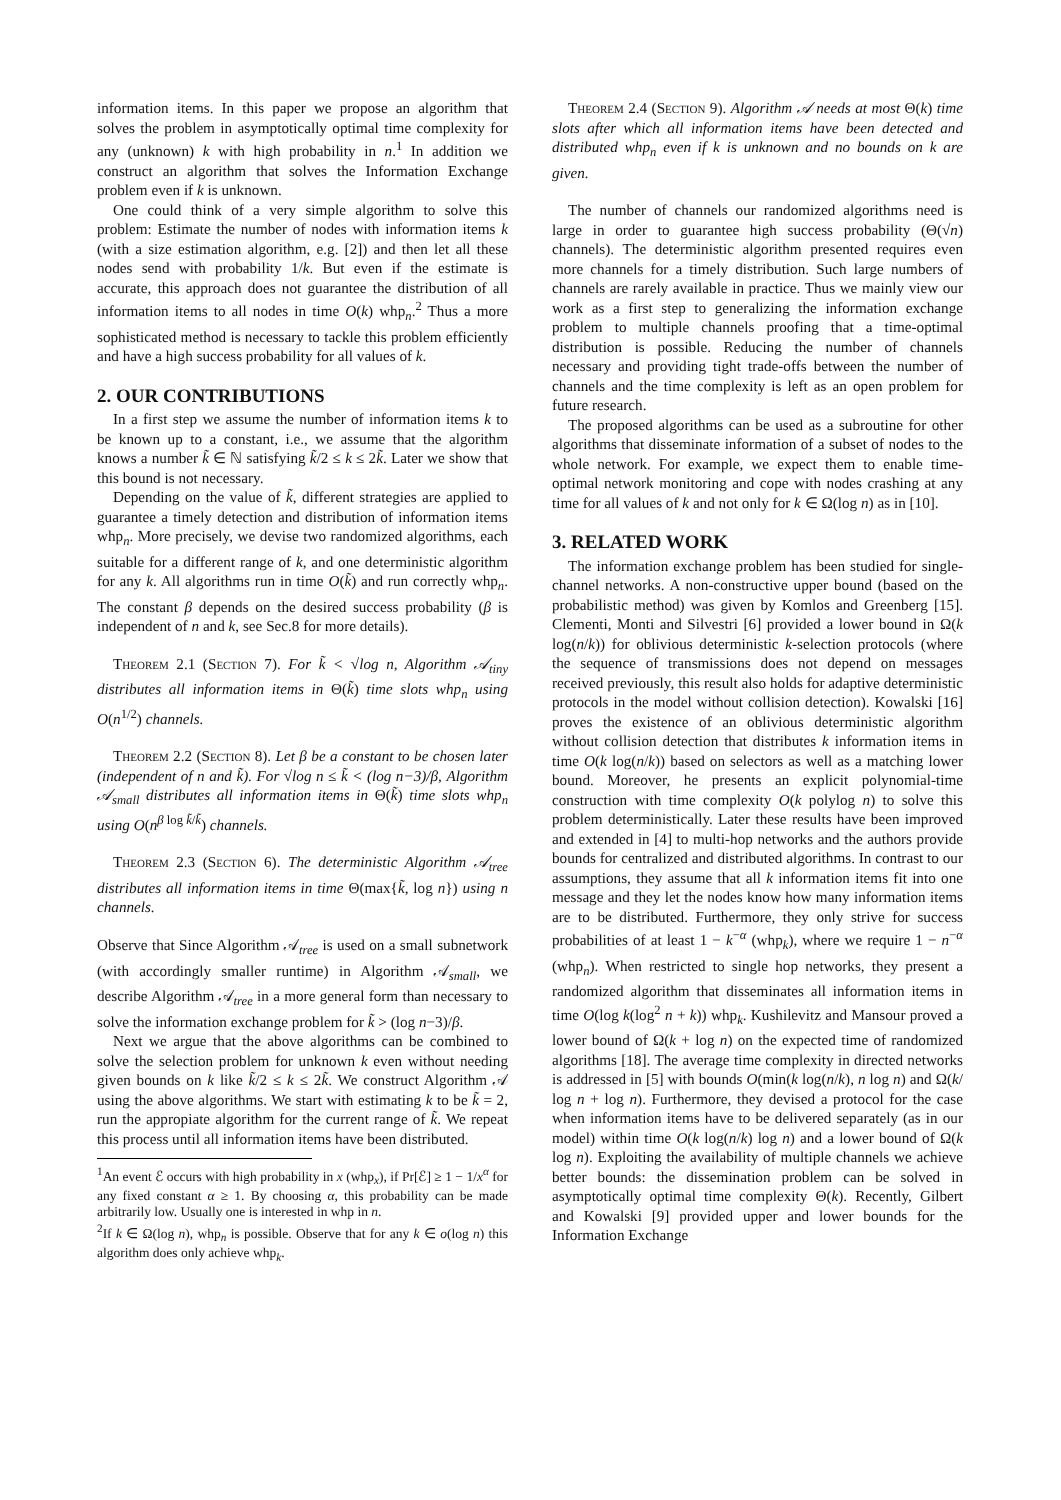information items. In this paper we propose an algorithm that solves the problem in asymptotically optimal time complexity for any (unknown) k with high probability in n.<sup>1</sup> In addition we construct an algorithm that solves the Information Exchange problem even if k is unknown.
One could think of a very simple algorithm to solve this problem: Estimate the number of nodes with information items k (with a size estimation algorithm, e.g. [2]) and then let all these nodes send with probability 1/k. But even if the estimate is accurate, this approach does not guarantee the distribution of all information items to all nodes in time O(k) whp<sub>n</sub>.<sup>2</sup> Thus a more sophisticated method is necessary to tackle this problem efficiently and have a high success probability for all values of k.
2. OUR CONTRIBUTIONS
In a first step we assume the number of information items k to be known up to a constant, i.e., we assume that the algorithm knows a number k̃ ∈ ℕ satisfying k̃/2 ≤ k ≤ 2k̃. Later we show that this bound is not necessary.
Depending on the value of k̃, different strategies are applied to guarantee a timely detection and distribution of information items whp<sub>n</sub>. More precisely, we devise two randomized algorithms, each suitable for a different range of k, and one deterministic algorithm for any k. All algorithms run in time O(k̃) and run correctly whp<sub>n</sub>. The constant β depends on the desired success probability (β is independent of n and k, see Sec.8 for more details).
Theorem 2.1 (Section 7). For k̃ < √log n, Algorithm 𝒜<sub>tiny</sub> distributes all information items in Θ(k̃) time slots whp<sub>n</sub> using O(n<sup>1/2</sup>) channels.
Theorem 2.2 (Section 8). Let β be a constant to be chosen later (independent of n and k̃). For √log n ≤ k̃ < (log n−3)/β, Algorithm 𝒜<sub>small</sub> distributes all information items in Θ(k̃) time slots whp<sub>n</sub> using O(n<sup>β log k̃/k̃</sup>) channels.
Theorem 2.3 (Section 6). The deterministic Algorithm 𝒜<sub>tree</sub> distributes all information items in time Θ(max{k̃, log n}) using n channels.
Observe that Since Algorithm 𝒜<sub>tree</sub> is used on a small subnetwork (with accordingly smaller runtime) in Algorithm 𝒜<sub>small</sub>, we describe Algorithm 𝒜<sub>tree</sub> in a more general form than necessary to solve the information exchange problem for k̃ > (log n−3)/β.
Next we argue that the above algorithms can be combined to solve the selection problem for unknown k even without needing given bounds on k like k̃/2 ≤ k ≤ 2k̃. We construct Algorithm 𝒜 using the above algorithms. We start with estimating k to be k̃ = 2, run the appropiate algorithm for the current range of k̃. We repeat this process until all information items have been distributed.
<sup>1</sup> An event ℰ occurs with high probability in x (whp<sub>x</sub>), if Pr[ℰ] ≥ 1 − 1/x<sup>α</sup> for any fixed constant α ≥ 1. By choosing α, this probability can be made arbitrarily low. Usually one is interested in whp in n.
<sup>2</sup> If k ∈ Ω(log n), whp<sub>n</sub> is possible. Observe that for any k ∈ o(log n) this algorithm does only achieve whp<sub>k</sub>.
Theorem 2.4 (Section 9). Algorithm 𝒜 needs at most Θ(k) time slots after which all information items have been detected and distributed whp<sub>n</sub> even if k is unknown and no bounds on k are given.
The number of channels our randomized algorithms need is large in order to guarantee high success probability (Θ(√n) channels). The deterministic algorithm presented requires even more channels for a timely distribution. Such large numbers of channels are rarely available in practice. Thus we mainly view our work as a first step to generalizing the information exchange problem to multiple channels proofing that a time-optimal distribution is possible. Reducing the number of channels necessary and providing tight trade-offs between the number of channels and the time complexity is left as an open problem for future research.
The proposed algorithms can be used as a subroutine for other algorithms that disseminate information of a subset of nodes to the whole network. For example, we expect them to enable time-optimal network monitoring and cope with nodes crashing at any time for all values of k and not only for k ∈ Ω(log n) as in [10].
3. RELATED WORK
The information exchange problem has been studied for single-channel networks. A non-constructive upper bound (based on the probabilistic method) was given by Komlos and Greenberg [15]. Clementi, Monti and Silvestri [6] provided a lower bound in Ω(k log(n/k)) for oblivious deterministic k-selection protocols (where the sequence of transmissions does not depend on messages received previously, this result also holds for adaptive deterministic protocols in the model without collision detection). Kowalski [16] proves the existence of an oblivious deterministic algorithm without collision detection that distributes k information items in time O(k log(n/k)) based on selectors as well as a matching lower bound. Moreover, he presents an explicit polynomial-time construction with time complexity O(k polylog n) to solve this problem deterministically. Later these results have been improved and extended in [4] to multi-hop networks and the authors provide bounds for centralized and distributed algorithms. In contrast to our assumptions, they assume that all k information items fit into one message and they let the nodes know how many information items are to be distributed. Furthermore, they only strive for success probabilities of at least 1 − k<sup>−α</sup> (whp<sub>k</sub>), where we require 1 − n<sup>−α</sup> (whp<sub>n</sub>). When restricted to single hop networks, they present a randomized algorithm that disseminates all information items in time O(log k(log<sup>2</sup> n + k)) whp<sub>k</sub>. Kushilevitz and Mansour proved a lower bound of Ω(k + log n) on the expected time of randomized algorithms [18]. The average time complexity in directed networks is addressed in [5] with bounds O(min(k log(n/k), n log n) and Ω(k/ log n + log n). Furthermore, they devised a protocol for the case when information items have to be delivered separately (as in our model) within time O(k log(n/k) log n) and a lower bound of Ω(k log n). Exploiting the availability of multiple channels we achieve better bounds: the dissemination problem can be solved in asymptotically optimal time complexity Θ(k). Recently, Gilbert and Kowalski [9] provided upper and lower bounds for the Information Exchange